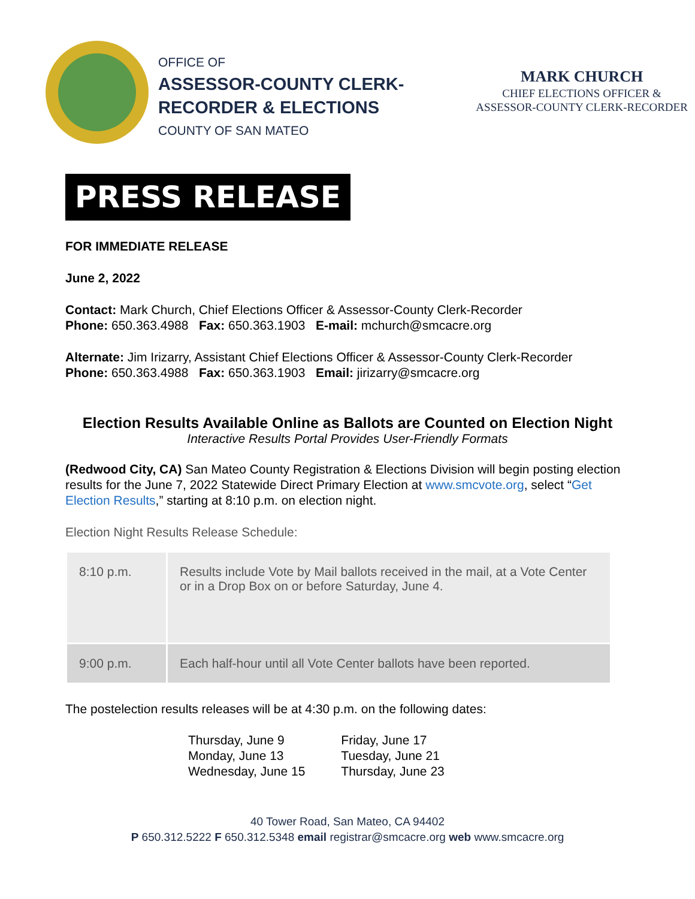OFFICE OF
ASSESSOR-COUNTY CLERK-
RECORDER & ELECTIONS
COUNTY OF SAN MATEO
MARK CHURCH
CHIEF ELECTIONS OFFICER &
ASSESSOR-COUNTY CLERK-RECORDER
PRESS RELEASE
FOR IMMEDIATE RELEASE
June 2, 2022
Contact: Mark Church, Chief Elections Officer & Assessor-County Clerk-Recorder
Phone: 650.363.4988 Fax: 650.363.1903 E-mail: mchurch@smcacre.org
Alternate: Jim Irizarry, Assistant Chief Elections Officer & Assessor-County Clerk-Recorder
Phone: 650.363.4988 Fax: 650.363.1903 Email: jirizarry@smcacre.org
Election Results Available Online as Ballots are Counted on Election Night
Interactive Results Portal Provides User-Friendly Formats
(Redwood City, CA) San Mateo County Registration & Elections Division will begin posting election results for the June 7, 2022 Statewide Direct Primary Election at www.smcvote.org, select “Get Election Results,” starting at 8:10 p.m. on election night.
Election Night Results Release Schedule:
| 8:10 p.m. | Results include Vote by Mail ballots received in the mail, at a Vote Center or in a Drop Box on or before Saturday, June 4. |
| 9:00 p.m. | Each half-hour until all Vote Center ballots have been reported. |
The postelection results releases will be at 4:30 p.m. on the following dates:
Thursday, June 9
Monday, June 13
Wednesday, June 15
Friday, June 17
Tuesday, June 21
Thursday, June 23
40 Tower Road, San Mateo, CA 94402
P 650.312.5222 F 650.312.5348 email registrar@smcacre.org web www.smcacre.org